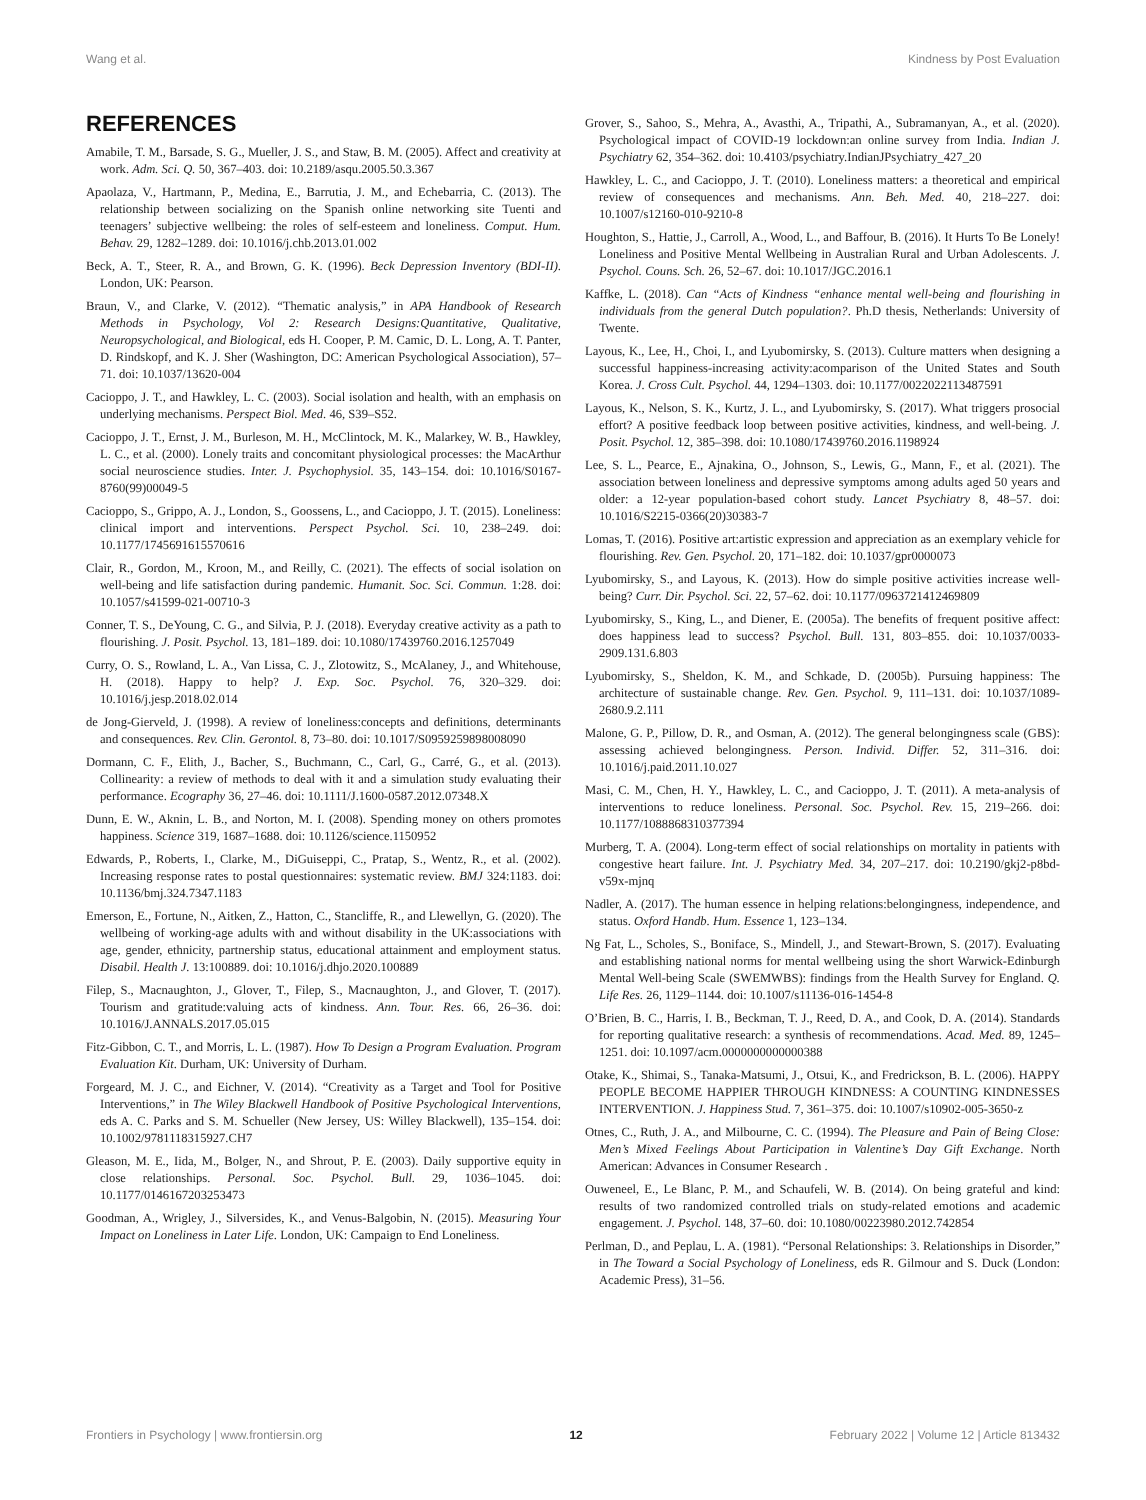Wang et al. Kindness by Post Evaluation
REFERENCES
Amabile, T. M., Barsade, S. G., Mueller, J. S., and Staw, B. M. (2005). Affect and creativity at work. Adm. Sci. Q. 50, 367–403. doi: 10.2189/asqu.2005.50.3.367
Apaolaza, V., Hartmann, P., Medina, E., Barrutia, J. M., and Echebarria, C. (2013). The relationship between socializing on the Spanish online networking site Tuenti and teenagers’ subjective wellbeing: the roles of self-esteem and loneliness. Comput. Hum. Behav. 29, 1282–1289. doi: 10.1016/j.chb.2013.01.002
Beck, A. T., Steer, R. A., and Brown, G. K. (1996). Beck Depression Inventory (BDI-II). London, UK: Pearson.
Braun, V., and Clarke, V. (2012). “Thematic analysis,” in APA Handbook of Research Methods in Psychology, Vol 2: Research Designs:Quantitative, Qualitative, Neuropsychological, and Biological, eds H. Cooper, P. M. Camic, D. L. Long, A. T. Panter, D. Rindskopf, and K. J. Sher (Washington, DC: American Psychological Association), 57–71. doi: 10.1037/13620-004
Cacioppo, J. T., and Hawkley, L. C. (2003). Social isolation and health, with an emphasis on underlying mechanisms. Perspect Biol. Med. 46, S39–S52.
Cacioppo, J. T., Ernst, J. M., Burleson, M. H., McClintock, M. K., Malarkey, W. B., Hawkley, L. C., et al. (2000). Lonely traits and concomitant physiological processes: the MacArthur social neuroscience studies. Inter. J. Psychophysiol. 35, 143–154. doi: 10.1016/S0167-8760(99)00049-5
Cacioppo, S., Grippo, A. J., London, S., Goossens, L., and Cacioppo, J. T. (2015). Loneliness: clinical import and interventions. Perspect Psychol. Sci. 10, 238–249. doi: 10.1177/1745691615570616
Clair, R., Gordon, M., Kroon, M., and Reilly, C. (2021). The effects of social isolation on well-being and life satisfaction during pandemic. Humanit. Soc. Sci. Commun. 1:28. doi: 10.1057/s41599-021-00710-3
Conner, T. S., DeYoung, C. G., and Silvia, P. J. (2018). Everyday creative activity as a path to flourishing. J. Posit. Psychol. 13, 181–189. doi: 10.1080/17439760.2016.1257049
Curry, O. S., Rowland, L. A., Van Lissa, C. J., Zlotowitz, S., McAlaney, J., and Whitehouse, H. (2018). Happy to help? J. Exp. Soc. Psychol. 76, 320–329. doi: 10.1016/j.jesp.2018.02.014
de Jong-Gierveld, J. (1998). A review of loneliness:concepts and definitions, determinants and consequences. Rev. Clin. Gerontol. 8, 73–80. doi: 10.1017/S0959259898008090
Dormann, C. F., Elith, J., Bacher, S., Buchmann, C., Carl, G., Carré, G., et al. (2013). Collinearity: a review of methods to deal with it and a simulation study evaluating their performance. Ecography 36, 27–46. doi: 10.1111/J.1600-0587.2012.07348.X
Dunn, E. W., Aknin, L. B., and Norton, M. I. (2008). Spending money on others promotes happiness. Science 319, 1687–1688. doi: 10.1126/science.1150952
Edwards, P., Roberts, I., Clarke, M., DiGuiseppi, C., Pratap, S., Wentz, R., et al. (2002). Increasing response rates to postal questionnaires: systematic review. BMJ 324:1183. doi: 10.1136/bmj.324.7347.1183
Emerson, E., Fortune, N., Aitken, Z., Hatton, C., Stancliffe, R., and Llewellyn, G. (2020). The wellbeing of working-age adults with and without disability in the UK:associations with age, gender, ethnicity, partnership status, educational attainment and employment status. Disabil. Health J. 13:100889. doi: 10.1016/j.dhjo.2020.100889
Filep, S., Macnaughton, J., Glover, T., Filep, S., Macnaughton, J., and Glover, T. (2017). Tourism and gratitude:valuing acts of kindness. Ann. Tour. Res. 66, 26–36. doi: 10.1016/J.ANNALS.2017.05.015
Fitz-Gibbon, C. T., and Morris, L. L. (1987). How To Design a Program Evaluation. Program Evaluation Kit. Durham, UK: University of Durham.
Forgeard, M. J. C., and Eichner, V. (2014). “Creativity as a Target and Tool for Positive Interventions,” in The Wiley Blackwell Handbook of Positive Psychological Interventions, eds A. C. Parks and S. M. Schueller (New Jersey, US: Willey Blackwell), 135–154. doi: 10.1002/9781118315927.CH7
Gleason, M. E., Iida, M., Bolger, N., and Shrout, P. E. (2003). Daily supportive equity in close relationships. Personal. Soc. Psychol. Bull. 29, 1036–1045. doi: 10.1177/0146167203253473
Goodman, A., Wrigley, J., Silversides, K., and Venus-Balgobin, N. (2015). Measuring Your Impact on Loneliness in Later Life. London, UK: Campaign to End Loneliness.
Grover, S., Sahoo, S., Mehra, A., Avasthi, A., Tripathi, A., Subramanyan, A., et al. (2020). Psychological impact of COVID-19 lockdown:an online survey from India. Indian J. Psychiatry 62, 354–362. doi: 10.4103/psychiatry.IndianJPsychiatry_427_20
Hawkley, L. C., and Cacioppo, J. T. (2010). Loneliness matters: a theoretical and empirical review of consequences and mechanisms. Ann. Beh. Med. 40, 218–227. doi: 10.1007/s12160-010-9210-8
Houghton, S., Hattie, J., Carroll, A., Wood, L., and Baffour, B. (2016). It Hurts To Be Lonely! Loneliness and Positive Mental Wellbeing in Australian Rural and Urban Adolescents. J. Psychol. Couns. Sch. 26, 52–67. doi: 10.1017/JGC.2016.1
Kaffke, L. (2018). Can “Acts of Kindness “enhance mental well-being and flourishing in individuals from the general Dutch population?. Ph.D thesis, Netherlands: University of Twente.
Layous, K., Lee, H., Choi, I., and Lyubomirsky, S. (2013). Culture matters when designing a successful happiness-increasing activity:acomparison of the United States and South Korea. J. Cross Cult. Psychol. 44, 1294–1303. doi: 10.1177/0022022113487591
Layous, K., Nelson, S. K., Kurtz, J. L., and Lyubomirsky, S. (2017). What triggers prosocial effort? A positive feedback loop between positive activities, kindness, and well-being. J. Posit. Psychol. 12, 385–398. doi: 10.1080/17439760.2016.1198924
Lee, S. L., Pearce, E., Ajnakina, O., Johnson, S., Lewis, G., Mann, F., et al. (2021). The association between loneliness and depressive symptoms among adults aged 50 years and older: a 12-year population-based cohort study. Lancet Psychiatry 8, 48–57. doi: 10.1016/S2215-0366(20)30383-7
Lomas, T. (2016). Positive art:artistic expression and appreciation as an exemplary vehicle for flourishing. Rev. Gen. Psychol. 20, 171–182. doi: 10.1037/gpr0000073
Lyubomirsky, S., and Layous, K. (2013). How do simple positive activities increase well-being? Curr. Dir. Psychol. Sci. 22, 57–62. doi: 10.1177/0963721412469809
Lyubomirsky, S., King, L., and Diener, E. (2005a). The benefits of frequent positive affect: does happiness lead to success? Psychol. Bull. 131, 803–855. doi: 10.1037/0033-2909.131.6.803
Lyubomirsky, S., Sheldon, K. M., and Schkade, D. (2005b). Pursuing happiness: The architecture of sustainable change. Rev. Gen. Psychol. 9, 111–131. doi: 10.1037/1089-2680.9.2.111
Malone, G. P., Pillow, D. R., and Osman, A. (2012). The general belongingness scale (GBS): assessing achieved belongingness. Person. Individ. Differ. 52, 311–316. doi: 10.1016/j.paid.2011.10.027
Masi, C. M., Chen, H. Y., Hawkley, L. C., and Cacioppo, J. T. (2011). A meta-analysis of interventions to reduce loneliness. Personal. Soc. Psychol. Rev. 15, 219–266. doi: 10.1177/1088868310377394
Murberg, T. A. (2004). Long-term effect of social relationships on mortality in patients with congestive heart failure. Int. J. Psychiatry Med. 34, 207–217. doi: 10.2190/gkj2-p8bd-v59x-mjnq
Nadler, A. (2017). The human essence in helping relations:belongingness, independence, and status. Oxford Handb. Hum. Essence 1, 123–134.
Ng Fat, L., Scholes, S., Boniface, S., Mindell, J., and Stewart-Brown, S. (2017). Evaluating and establishing national norms for mental wellbeing using the short Warwick-Edinburgh Mental Well-being Scale (SWEMWBS): findings from the Health Survey for England. Q. Life Res. 26, 1129–1144. doi: 10.1007/s11136-016-1454-8
O’Brien, B. C., Harris, I. B., Beckman, T. J., Reed, D. A., and Cook, D. A. (2014). Standards for reporting qualitative research: a synthesis of recommendations. Acad. Med. 89, 1245–1251. doi: 10.1097/acm.0000000000000388
Otake, K., Shimai, S., Tanaka-Matsumi, J., Otsui, K., and Fredrickson, B. L. (2006). HAPPY PEOPLE BECOME HAPPIER THROUGH KINDNESS: A COUNTING KINDNESSES INTERVENTION. J. Happiness Stud. 7, 361–375. doi: 10.1007/s10902-005-3650-z
Otnes, C., Ruth, J. A., and Milbourne, C. C. (1994). The Pleasure and Pain of Being Close: Men’s Mixed Feelings About Participation in Valentine’s Day Gift Exchange. North American: Advances in Consumer Research .
Ouweneel, E., Le Blanc, P. M., and Schaufeli, W. B. (2014). On being grateful and kind: results of two randomized controlled trials on study-related emotions and academic engagement. J. Psychol. 148, 37–60. doi: 10.1080/00223980.2012.742854
Perlman, D., and Peplau, L. A. (1981). “Personal Relationships: 3. Relationships in Disorder,” in The Toward a Social Psychology of Loneliness, eds R. Gilmour and S. Duck (London: Academic Press), 31–56.
Frontiers in Psychology | www.frontiersin.org 12 February 2022 | Volume 12 | Article 813432